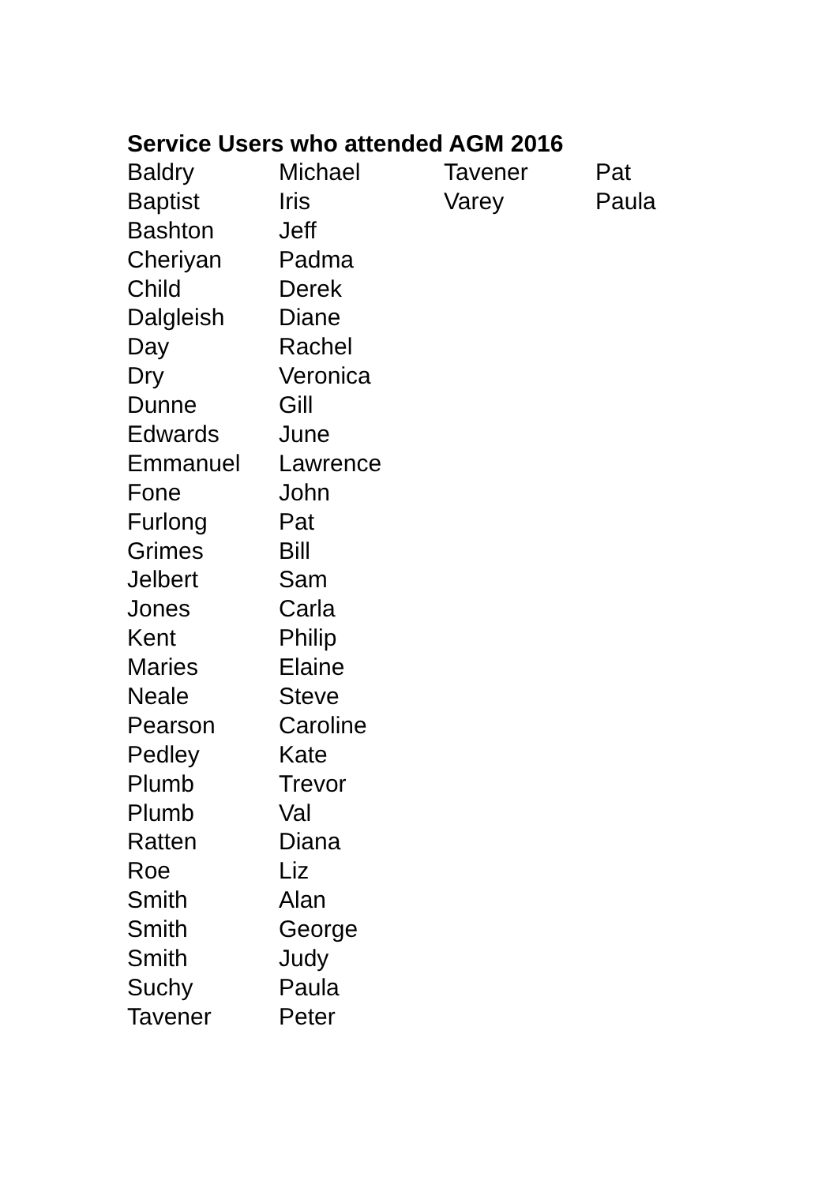Service Users who attended AGM 2016
| Baldry | Michael | Tavener | Pat |
| Baptist | Iris | Varey | Paula |
| Bashton | Jeff | | |
| Cheriyan | Padma | | |
| Child | Derek | | |
| Dalgleish | Diane | | |
| Day | Rachel | | |
| Dry | Veronica | | |
| Dunne | Gill | | |
| Edwards | June | | |
| Emmanuel | Lawrence | | |
| Fone | John | | |
| Furlong | Pat | | |
| Grimes | Bill | | |
| Jelbert | Sam | | |
| Jones | Carla | | |
| Kent | Philip | | |
| Maries | Elaine | | |
| Neale | Steve | | |
| Pearson | Caroline | | |
| Pedley | Kate | | |
| Plumb | Trevor | | |
| Plumb | Val | | |
| Ratten | Diana | | |
| Roe | Liz | | |
| Smith | Alan | | |
| Smith | George | | |
| Smith | Judy | | |
| Suchy | Paula | | |
| Tavener | Peter | | |